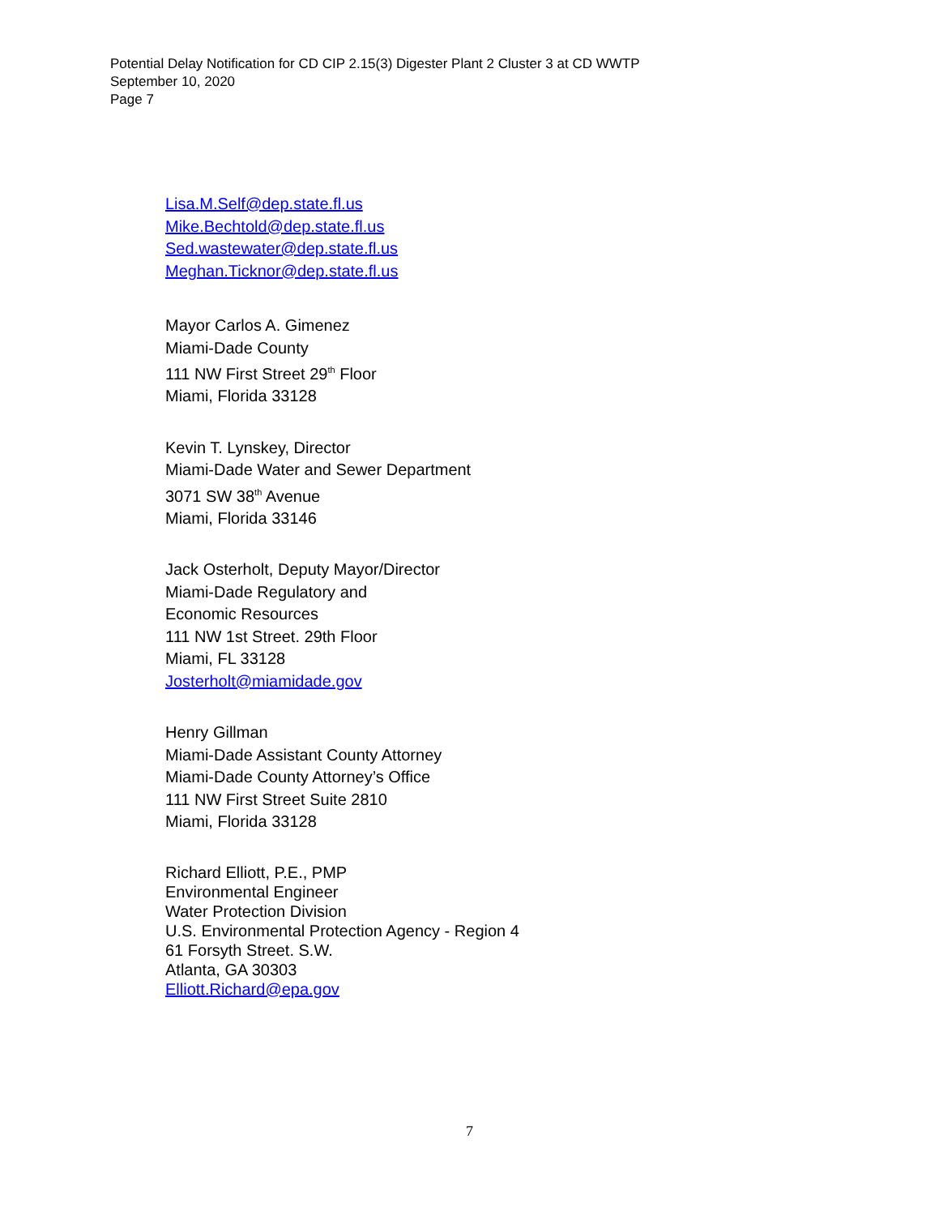Potential Delay Notification for CD CIP 2.15(3) Digester Plant 2 Cluster 3 at CD WWTP
September 10, 2020
Page 7
Lisa.M.Self@dep.state.fl.us
Mike.Bechtold@dep.state.fl.us
Sed.wastewater@dep.state.fl.us
Meghan.Ticknor@dep.state.fl.us
Mayor Carlos A. Gimenez
Miami-Dade County
111 NW First Street 29<sup>th</sup> Floor
Miami, Florida 33128
Kevin T. Lynskey, Director
Miami-Dade Water and Sewer Department
3071 SW 38<sup>th</sup> Avenue
Miami, Florida 33146
Jack Osterholt, Deputy Mayor/Director
Miami-Dade Regulatory and
Economic Resources
111 NW 1st Street. 29th Floor
Miami, FL 33128
Josterholt@miamidade.gov
Henry Gillman
Miami-Dade Assistant County Attorney
Miami-Dade County Attorney’s Office
111 NW First Street Suite 2810
Miami, Florida 33128
Richard Elliott, P.E., PMP
Environmental Engineer
Water Protection Division
U.S. Environmental Protection Agency - Region 4
61 Forsyth Street. S.W.
Atlanta, GA 30303
Elliott.Richard@epa.gov
7